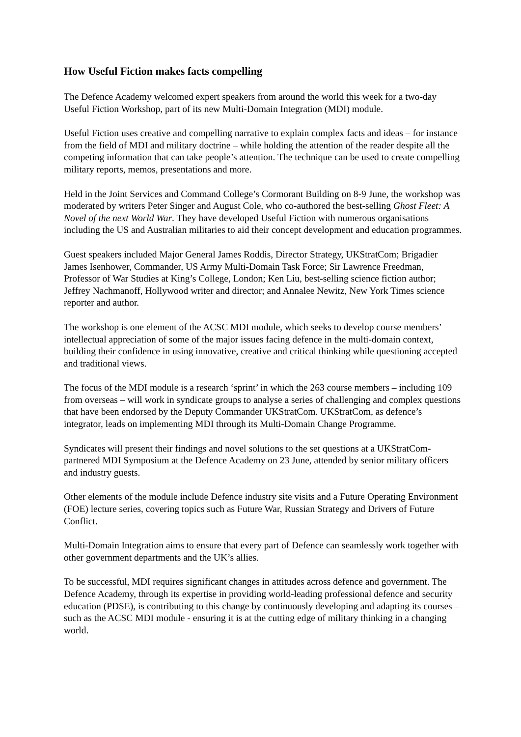How Useful Fiction makes facts compelling
The Defence Academy welcomed expert speakers from around the world this week for a two-day Useful Fiction Workshop, part of its new Multi-Domain Integration (MDI) module.
Useful Fiction uses creative and compelling narrative to explain complex facts and ideas – for instance from the field of MDI and military doctrine – while holding the attention of the reader despite all the competing information that can take people’s attention. The technique can be used to create compelling military reports, memos, presentations and more.
Held in the Joint Services and Command College’s Cormorant Building on 8-9 June, the workshop was moderated by writers Peter Singer and August Cole, who co-authored the best-selling Ghost Fleet: A Novel of the next World War. They have developed Useful Fiction with numerous organisations including the US and Australian militaries to aid their concept development and education programmes.
Guest speakers included Major General James Roddis, Director Strategy, UKStratCom; Brigadier James Isenhower, Commander, US Army Multi-Domain Task Force; Sir Lawrence Freedman, Professor of War Studies at King’s College, London; Ken Liu, best-selling science fiction author; Jeffrey Nachmanoff, Hollywood writer and director; and Annalee Newitz, New York Times science reporter and author.
The workshop is one element of the ACSC MDI module, which seeks to develop course members’ intellectual appreciation of some of the major issues facing defence in the multi-domain context, building their confidence in using innovative, creative and critical thinking while questioning accepted and traditional views.
The focus of the MDI module is a research ‘sprint’ in which the 263 course members – including 109 from overseas – will work in syndicate groups to analyse a series of challenging and complex questions that have been endorsed by the Deputy Commander UKStratCom. UKStratCom, as defence’s integrator, leads on implementing MDI through its Multi-Domain Change Programme.
Syndicates will present their findings and novel solutions to the set questions at a UKStratCom-partnered MDI Symposium at the Defence Academy on 23 June, attended by senior military officers and industry guests.
Other elements of the module include Defence industry site visits and a Future Operating Environment (FOE) lecture series, covering topics such as Future War, Russian Strategy and Drivers of Future Conflict.
Multi-Domain Integration aims to ensure that every part of Defence can seamlessly work together with other government departments and the UK’s allies.
To be successful, MDI requires significant changes in attitudes across defence and government. The Defence Academy, through its expertise in providing world-leading professional defence and security education (PDSE), is contributing to this change by continuously developing and adapting its courses – such as the ACSC MDI module - ensuring it is at the cutting edge of military thinking in a changing world.